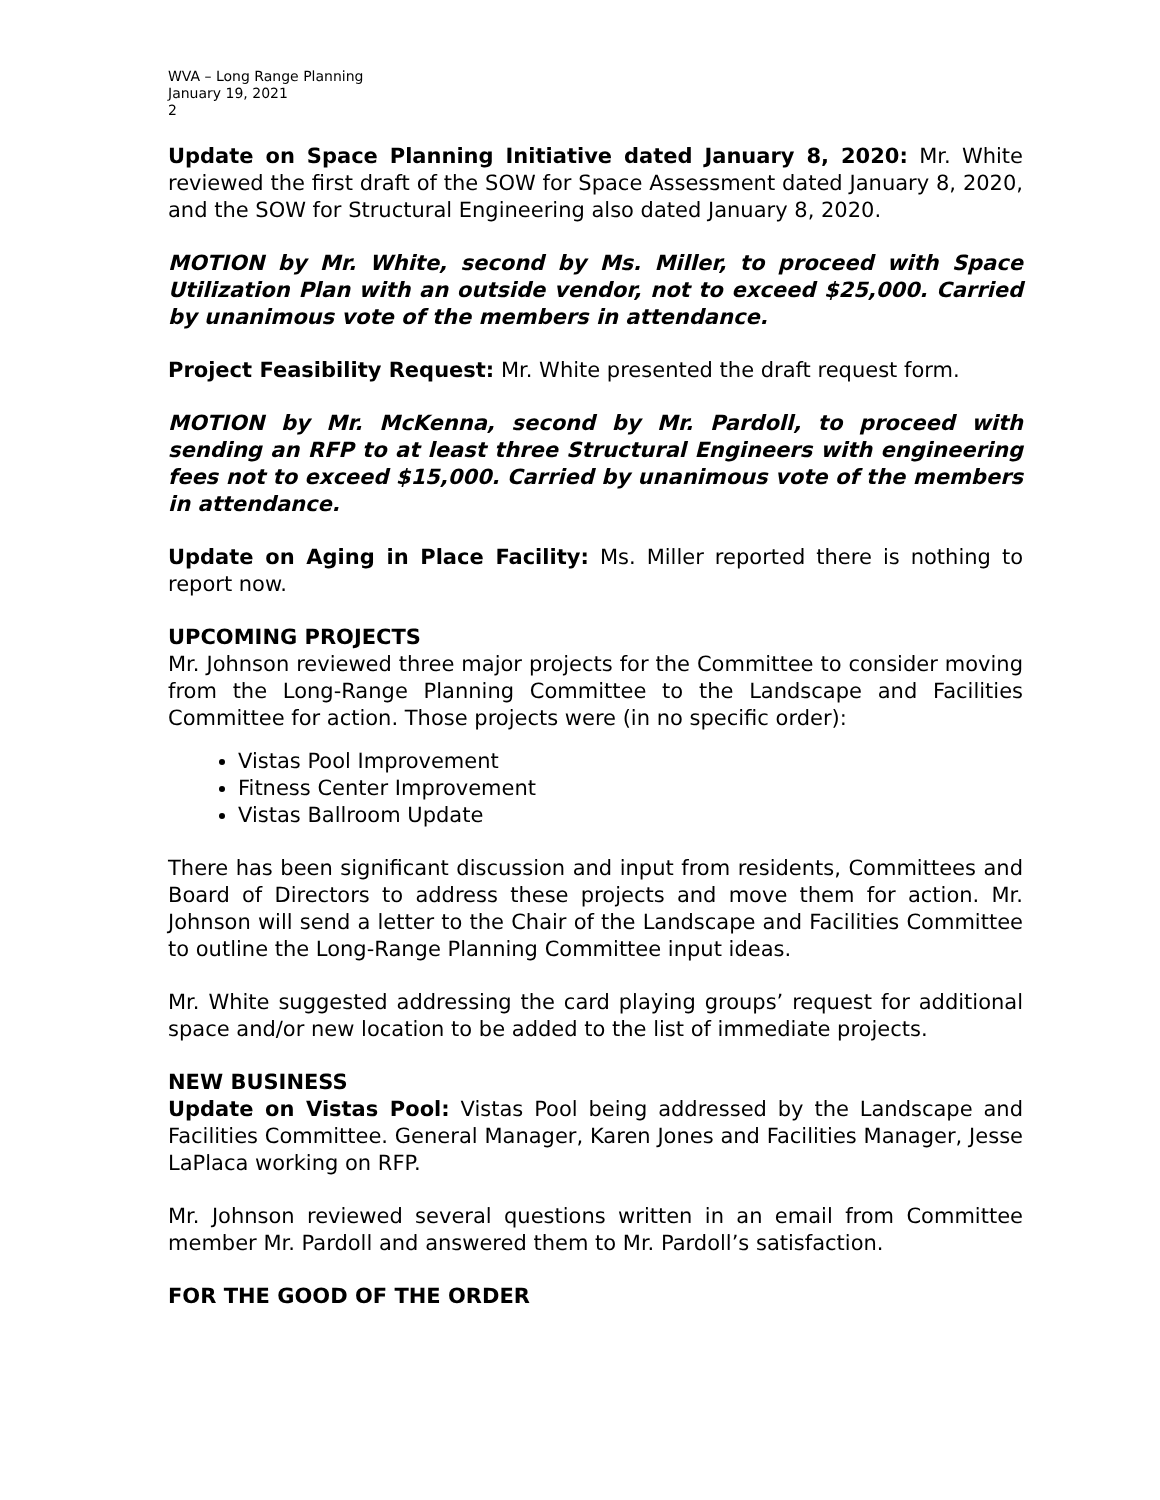WVA – Long Range Planning
January 19, 2021
2
Update on Space Planning Initiative dated January 8, 2020: Mr. White reviewed the first draft of the SOW for Space Assessment dated January 8, 2020, and the SOW for Structural Engineering also dated January 8, 2020.
MOTION by Mr. White, second by Ms. Miller, to proceed with Space Utilization Plan with an outside vendor, not to exceed $25,000. Carried by unanimous vote of the members in attendance.
Project Feasibility Request: Mr. White presented the draft request form.
MOTION by Mr. McKenna, second by Mr. Pardoll, to proceed with sending an RFP to at least three Structural Engineers with engineering fees not to exceed $15,000. Carried by unanimous vote of the members in attendance.
Update on Aging in Place Facility: Ms. Miller reported there is nothing to report now.
UPCOMING PROJECTS
Mr. Johnson reviewed three major projects for the Committee to consider moving from the Long-Range Planning Committee to the Landscape and Facilities Committee for action. Those projects were (in no specific order):
Vistas Pool Improvement
Fitness Center Improvement
Vistas Ballroom Update
There has been significant discussion and input from residents, Committees and Board of Directors to address these projects and move them for action. Mr. Johnson will send a letter to the Chair of the Landscape and Facilities Committee to outline the Long-Range Planning Committee input ideas.
Mr. White suggested addressing the card playing groups’ request for additional space and/or new location to be added to the list of immediate projects.
NEW BUSINESS
Update on Vistas Pool: Vistas Pool being addressed by the Landscape and Facilities Committee. General Manager, Karen Jones and Facilities Manager, Jesse LaPlaca working on RFP.
Mr. Johnson reviewed several questions written in an email from Committee member Mr. Pardoll and answered them to Mr. Pardoll’s satisfaction.
FOR THE GOOD OF THE ORDER